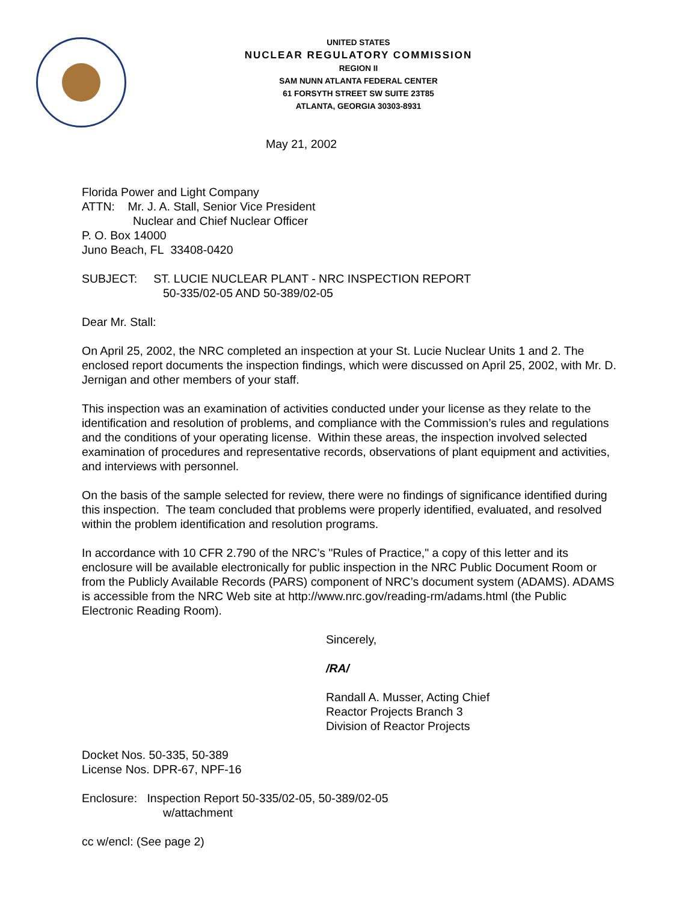UNITED STATES
NUCLEAR REGULATORY COMMISSION
REGION II
SAM NUNN ATLANTA FEDERAL CENTER
61 FORSYTH STREET SW SUITE 23T85
ATLANTA, GEORGIA 30303-8931
May 21, 2002
Florida Power and Light Company
ATTN: Mr. J. A. Stall, Senior Vice President
Nuclear and Chief Nuclear Officer
P. O. Box 14000
Juno Beach, FL 33408-0420
SUBJECT: ST. LUCIE NUCLEAR PLANT - NRC INSPECTION REPORT
50-335/02-05 AND 50-389/02-05
Dear Mr. Stall:
On April 25, 2002, the NRC completed an inspection at your St. Lucie Nuclear Units 1 and 2. The enclosed report documents the inspection findings, which were discussed on April 25, 2002, with Mr. D. Jernigan and other members of your staff.
This inspection was an examination of activities conducted under your license as they relate to the identification and resolution of problems, and compliance with the Commission’s rules and regulations and the conditions of your operating license. Within these areas, the inspection involved selected examination of procedures and representative records, observations of plant equipment and activities, and interviews with personnel.
On the basis of the sample selected for review, there were no findings of significance identified during this inspection. The team concluded that problems were properly identified, evaluated, and resolved within the problem identification and resolution programs.
In accordance with 10 CFR 2.790 of the NRC’s "Rules of Practice," a copy of this letter and its enclosure will be available electronically for public inspection in the NRC Public Document Room or from the Publicly Available Records (PARS) component of NRC’s document system (ADAMS). ADAMS is accessible from the NRC Web site at http://www.nrc.gov/reading-rm/adams.html (the Public Electronic Reading Room).
Sincerely,
/RA/
Randall A. Musser, Acting Chief
Reactor Projects Branch 3
Division of Reactor Projects
Docket Nos. 50-335, 50-389
License Nos. DPR-67, NPF-16
Enclosure: Inspection Report 50-335/02-05, 50-389/02-05
w/attachment
cc w/encl: (See page 2)